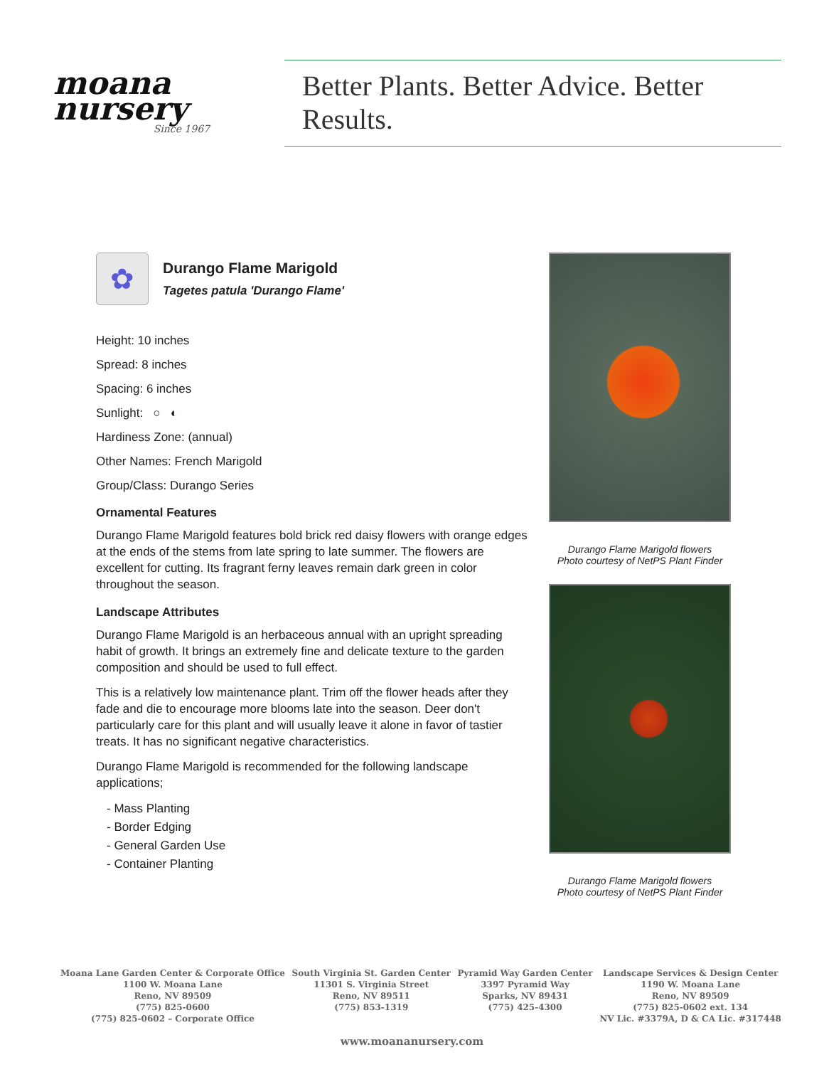moana
nursery
Since 1967
Better Plants. Better Advice. Better Results.
✿
Durango Flame Marigold
Tagetes patula 'Durango Flame'
Height: 10 inches
Spread: 8 inches
Spacing: 6 inches
Sunlight: ○ ◐
Hardiness Zone: (annual)
Other Names: French Marigold
Group/Class: Durango Series
Ornamental Features
Durango Flame Marigold features bold brick red daisy flowers with orange edges at the ends of the stems from late spring to late summer. The flowers are excellent for cutting. Its fragrant ferny leaves remain dark green in color throughout the season.
Landscape Attributes
Durango Flame Marigold is an herbaceous annual with an upright spreading habit of growth. It brings an extremely fine and delicate texture to the garden composition and should be used to full effect.
This is a relatively low maintenance plant. Trim off the flower heads after they fade and die to encourage more blooms late into the season. Deer don't particularly care for this plant and will usually leave it alone in favor of tastier treats. It has no significant negative characteristics.
Durango Flame Marigold is recommended for the following landscape applications;
- Mass Planting
- Border Edging
- General Garden Use
- Container Planting
Durango Flame Marigold flowers
Photo courtesy of NetPS Plant Finder
Durango Flame Marigold flowers
Photo courtesy of NetPS Plant Finder
Moana Lane Garden Center & Corporate Office
1100 W. Moana Lane
Reno, NV 89509
(775) 825-0600
(775) 825-0602 – Corporate Office
South Virginia St. Garden Center
11301 S. Virginia Street
Reno, NV 89511
(775) 853-1319
Pyramid Way Garden Center
3397 Pyramid Way
Sparks, NV 89431
(775) 425-4300
Landscape Services & Design Center
1190 W. Moana Lane
Reno, NV 89509
(775) 825-0602 ext. 134
NV Lic. #3379A, D & CA Lic. #317448
www.moananursery.com